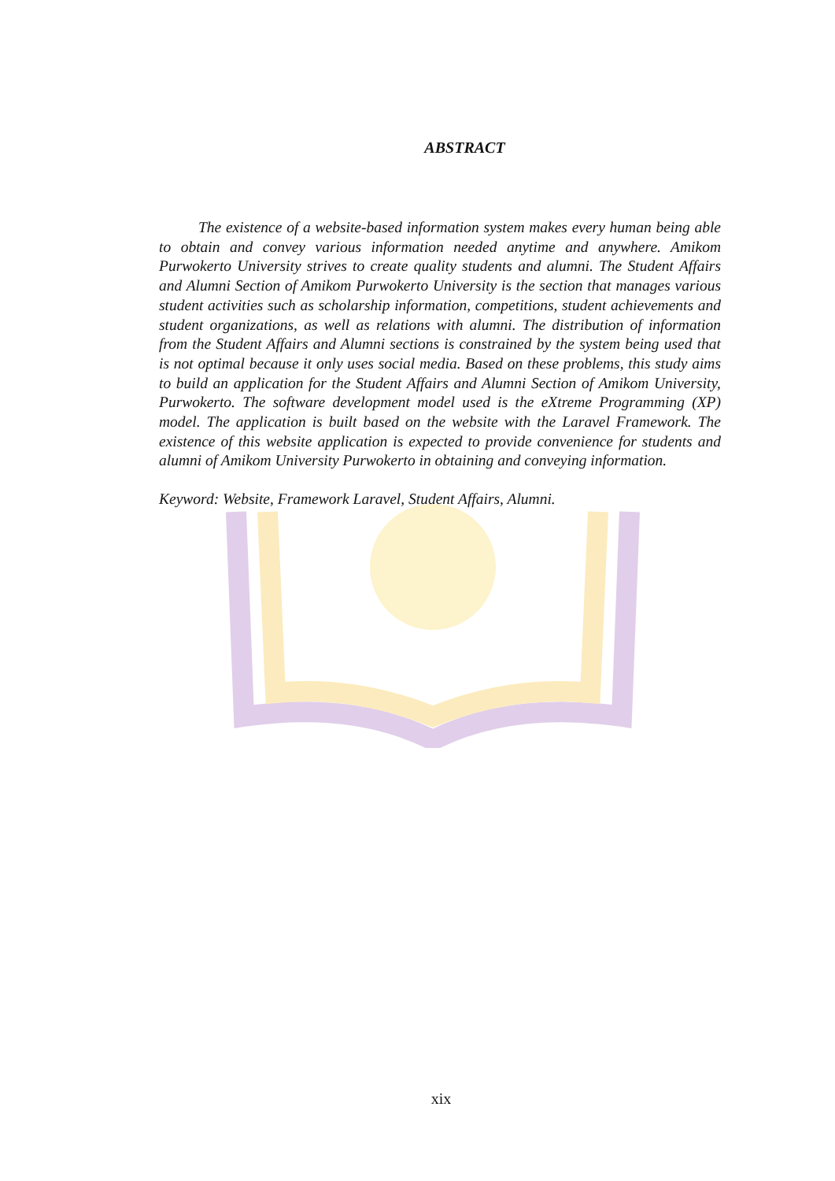ABSTRACT
The existence of a website-based information system makes every human being able to obtain and convey various information needed anytime and anywhere. Amikom Purwokerto University strives to create quality students and alumni. The Student Affairs and Alumni Section of Amikom Purwokerto University is the section that manages various student activities such as scholarship information, competitions, student achievements and student organizations, as well as relations with alumni. The distribution of information from the Student Affairs and Alumni sections is constrained by the system being used that is not optimal because it only uses social media. Based on these problems, this study aims to build an application for the Student Affairs and Alumni Section of Amikom University, Purwokerto. The software development model used is the eXtreme Programming (XP) model. The application is built based on the website with the Laravel Framework. The existence of this website application is expected to provide convenience for students and alumni of Amikom University Purwokerto in obtaining and conveying information.
Keyword: Website, Framework Laravel, Student Affairs, Alumni.
xix